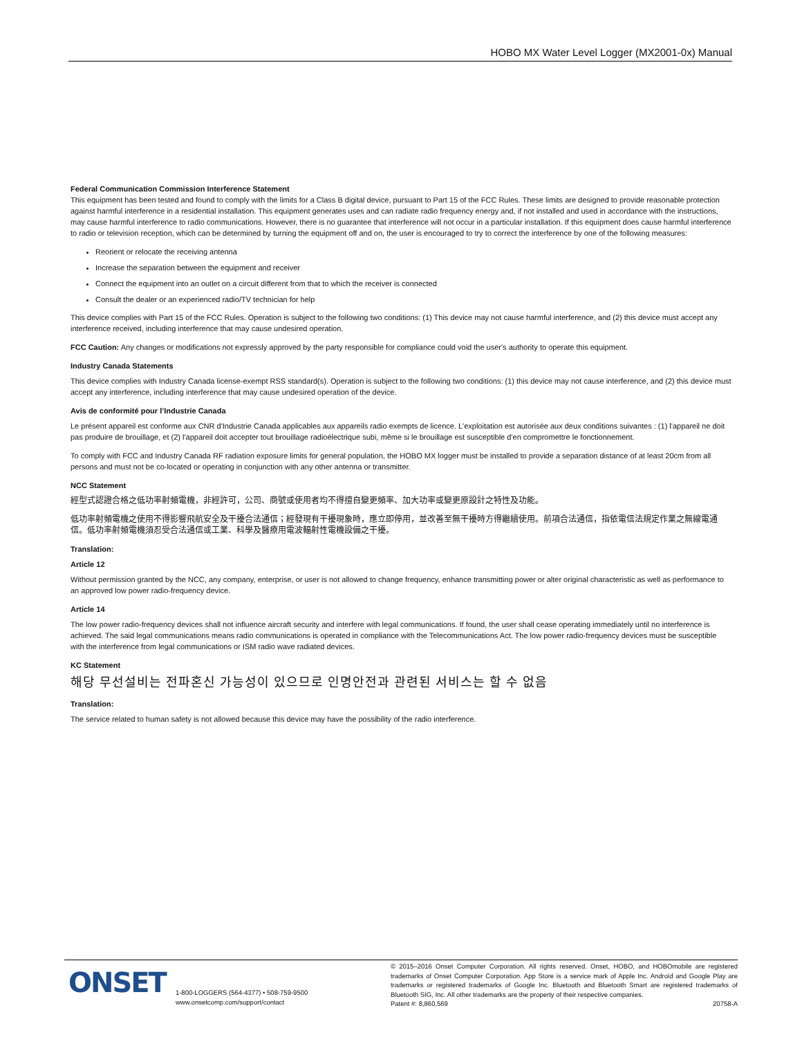HOBO MX Water Level Logger (MX2001-0x) Manual
Federal Communication Commission Interference Statement
This equipment has been tested and found to comply with the limits for a Class B digital device, pursuant to Part 15 of the FCC Rules. These limits are designed to provide reasonable protection against harmful interference in a residential installation. This equipment generates uses and can radiate radio frequency energy and, if not installed and used in accordance with the instructions, may cause harmful interference to radio communications. However, there is no guarantee that interference will not occur in a particular installation. If this equipment does cause harmful interference to radio or television reception, which can be determined by turning the equipment off and on, the user is encouraged to try to correct the interference by one of the following measures:
Reorient or relocate the receiving antenna
Increase the separation between the equipment and receiver
Connect the equipment into an outlet on a circuit different from that to which the receiver is connected
Consult the dealer or an experienced radio/TV technician for help
This device complies with Part 15 of the FCC Rules. Operation is subject to the following two conditions: (1) This device may not cause harmful interference, and (2) this device must accept any interference received, including interference that may cause undesired operation.
FCC Caution: Any changes or modifications not expressly approved by the party responsible for compliance could void the user's authority to operate this equipment.
Industry Canada Statements
This device complies with Industry Canada license-exempt RSS standard(s). Operation is subject to the following two conditions: (1) this device may not cause interference, and (2) this device must accept any interference, including interference that may cause undesired operation of the device.
Avis de conformité pour l’Industrie Canada
Le présent appareil est conforme aux CNR d'Industrie Canada applicables aux appareils radio exempts de licence. L'exploitation est autorisée aux deux conditions suivantes : (1) l'appareil ne doit pas produire de brouillage, et (2) l'appareil doit accepter tout brouillage radioélectrique subi, même si le brouillage est susceptible d'en compromettre le fonctionnement.
To comply with FCC and Industry Canada RF radiation exposure limits for general population, the HOBO MX logger must be installed to provide a separation distance of at least 20cm from all persons and must not be co-located or operating in conjunction with any other antenna or transmitter.
NCC Statement
經型式認證合格之低功率射頻電機，非經許可，公司、商號或使用者均不得擅自變更頻率、加大功率或變更原設計之特性及功能。
低功率射頻電機之使用不得影響飛航安全及干擾合法通信；經發現有干擾現象時，應立即停用，並改善至無干擾時方得繼續使用。前項合法通信，指依電信法規定作業之無線電通信。低功率射頻電機須忍受合法通信或工業、科學及醫療用電波輻射性電機設備之干擾。
Translation:
Article 12
Without permission granted by the NCC, any company, enterprise, or user is not allowed to change frequency, enhance transmitting power or alter original characteristic as well as performance to an approved low power radio-frequency device.
Article 14
The low power radio-frequency devices shall not influence aircraft security and interfere with legal communications. If found, the user shall cease operating immediately until no interference is achieved. The said legal communications means radio communications is operated in compliance with the Telecommunications Act. The low power radio-frequency devices must be susceptible with the interference from legal communications or ISM radio wave radiated devices.
KC Statement
해당 무선설비는 전파혼신 가능성이 있으므로 인명안전과 관련된 서비스는 할 수 없음
Translation:
The service related to human safety is not allowed because this device may have the possibility of the radio interference.
ONSET
1-800-LOGGERS (564-4377) • 508-759-9500
www.onsetcomp.com/support/contact
© 2015–2016 Onset Computer Corporation. All rights reserved. Onset, HOBO, and HOBOmobile are registered trademarks of Onset Computer Corporation. App Store is a service mark of Apple Inc. Android and Google Play are trademarks or registered trademarks of Google Inc. Bluetooth and Bluetooth Smart are registered trademarks of Bluetooth SIG, Inc. All other trademarks are the property of their respective companies.
Patent #: 8,860,569 20758-A